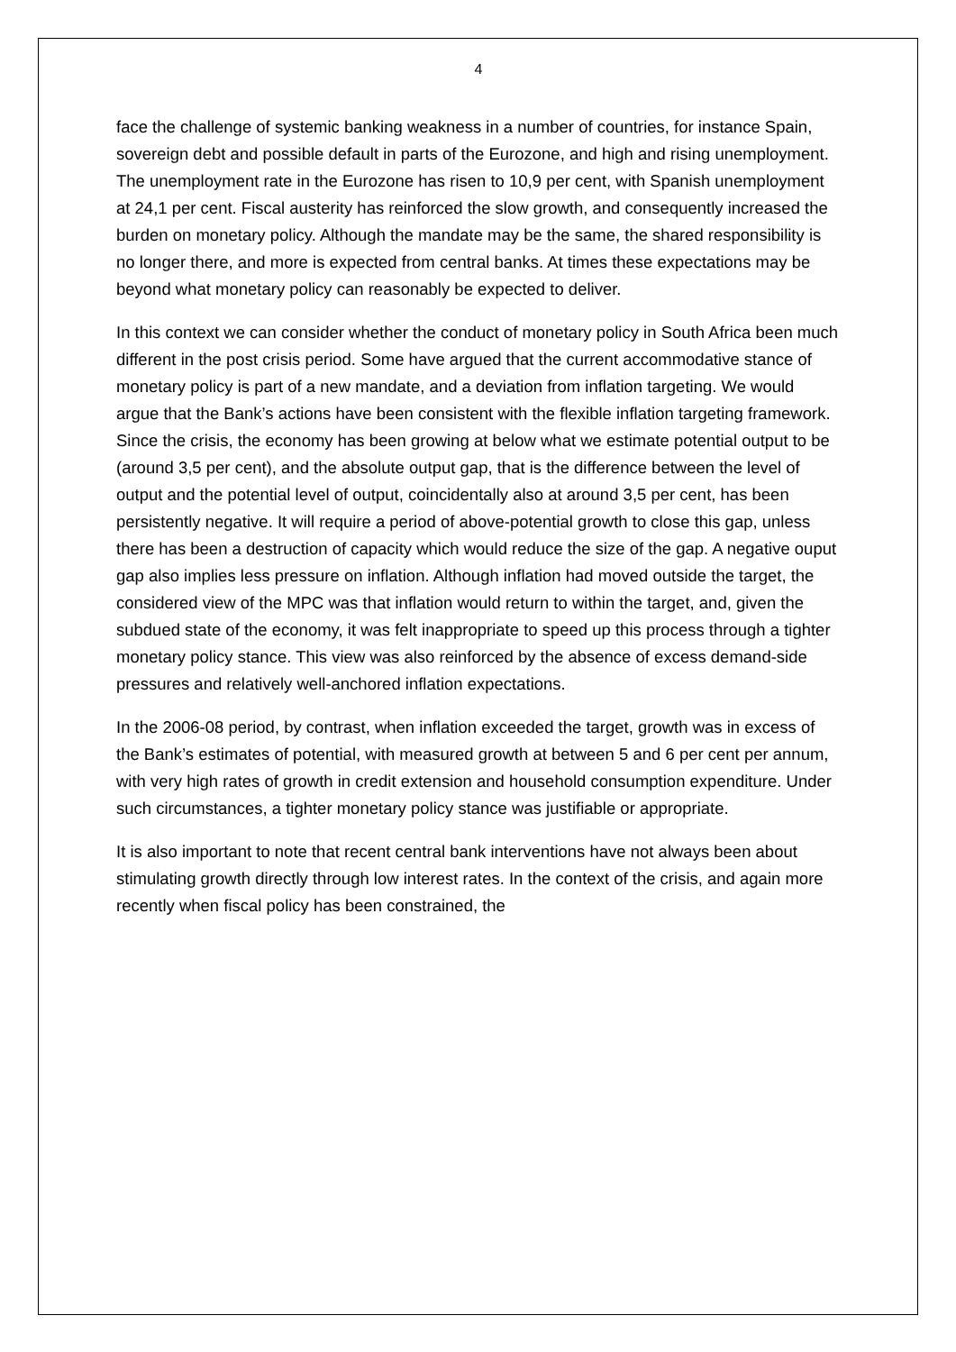4
face the challenge of systemic banking weakness in a number of countries, for instance Spain, sovereign debt and possible default in parts of the Eurozone, and high and rising unemployment. The unemployment rate in the Eurozone has risen to 10,9 per cent, with Spanish unemployment at 24,1 per cent. Fiscal austerity has reinforced the slow growth, and consequently increased the burden on monetary policy. Although the mandate may be the same, the shared responsibility is no longer there, and more is expected from central banks. At times these expectations may be beyond what monetary policy can reasonably be expected to deliver.
In this context we can consider whether the conduct of monetary policy in South Africa been much different in the post crisis period. Some have argued that the current accommodative stance of monetary policy is part of a new mandate, and a deviation from inflation targeting. We would argue that the Bank’s actions have been consistent with the flexible inflation targeting framework. Since the crisis, the economy has been growing at below what we estimate potential output to be (around 3,5 per cent), and the absolute output gap, that is the difference between the level of output and the potential level of output, coincidentally also at around 3,5 per cent, has been persistently negative. It will require a period of above-potential growth to close this gap, unless there has been a destruction of capacity which would reduce the size of the gap. A negative ouput gap also implies less pressure on inflation. Although inflation had moved outside the target, the considered view of the MPC was that inflation would return to within the target, and, given the subdued state of the economy, it was felt inappropriate to speed up this process through a tighter monetary policy stance. This view was also reinforced by the absence of excess demand-side pressures and relatively well-anchored inflation expectations.
In the 2006-08 period, by contrast, when inflation exceeded the target, growth was in excess of the Bank’s estimates of potential, with measured growth at between 5 and 6 per cent per annum, with very high rates of growth in credit extension and household consumption expenditure. Under such circumstances, a tighter monetary policy stance was justifiable or appropriate.
It is also important to note that recent central bank interventions have not always been about stimulating growth directly through low interest rates. In the context of the crisis, and again more recently when fiscal policy has been constrained, the